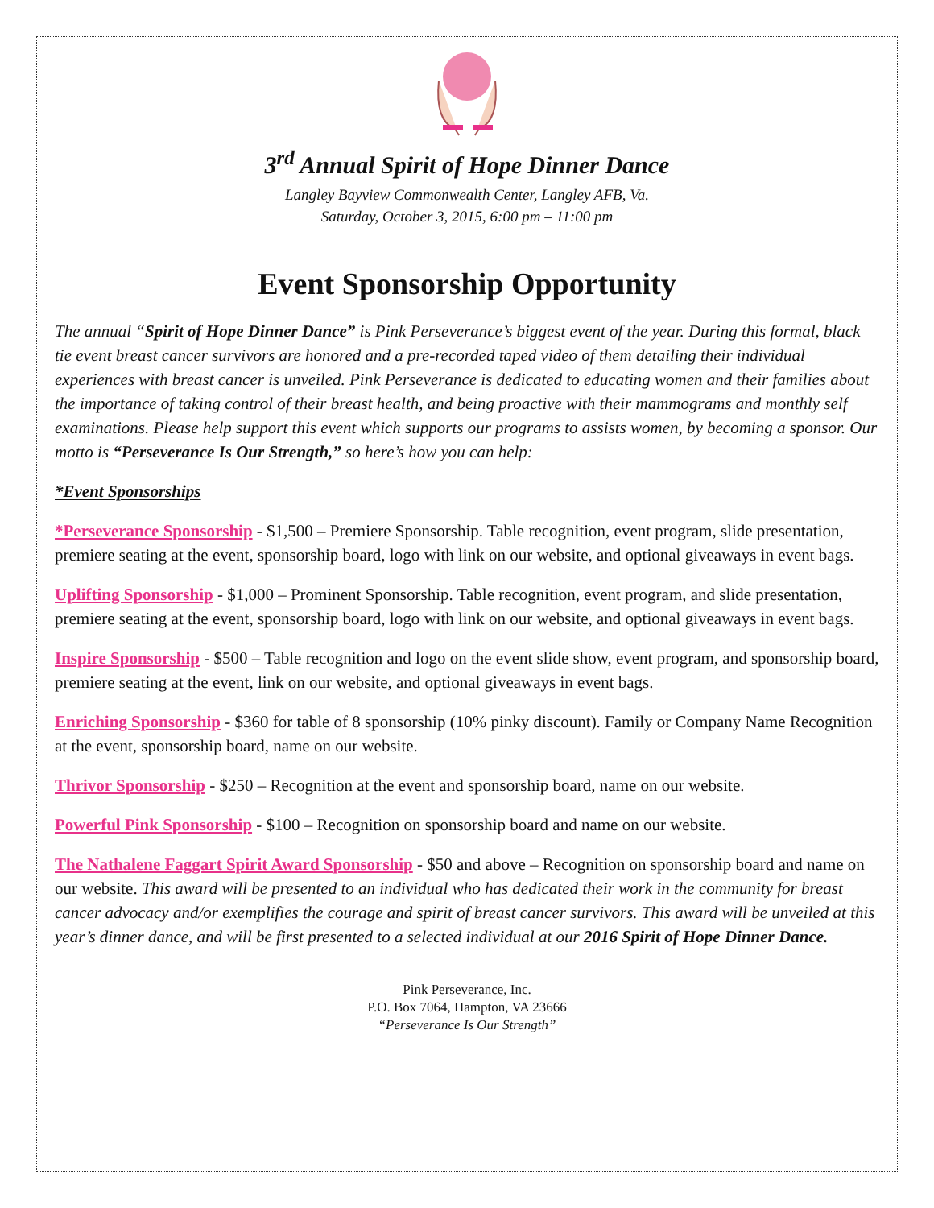3<sup>rd</sup> Annual Spirit of Hope Dinner Dance
Langley Bayview Commonwealth Center, Langley AFB, Va.
Saturday, October 3, 2015, 6:00 pm – 11:00 pm
Event Sponsorship Opportunity
The annual “Spirit of Hope Dinner Dance” is Pink Perseverance’s biggest event of the year. During this formal, black tie event breast cancer survivors are honored and a pre-recorded taped video of them detailing their individual experiences with breast cancer is unveiled. Pink Perseverance is dedicated to educating women and their families about the importance of taking control of their breast health, and being proactive with their mammograms and monthly self examinations. Please help support this event which supports our programs to assists women, by becoming a sponsor. Our motto is “Perseverance Is Our Strength,” so here’s how you can help:
*Event Sponsorships
*Perseverance Sponsorship - $1,500 – Premiere Sponsorship. Table recognition, event program, slide presentation, premiere seating at the event, sponsorship board, logo with link on our website, and optional giveaways in event bags.
Uplifting Sponsorship - $1,000 – Prominent Sponsorship. Table recognition, event program, and slide presentation, premiere seating at the event, sponsorship board, logo with link on our website, and optional giveaways in event bags.
Inspire Sponsorship - $500 – Table recognition and logo on the event slide show, event program, and sponsorship board, premiere seating at the event, link on our website, and optional giveaways in event bags.
Enriching Sponsorship - $360 for table of 8 sponsorship (10% pinky discount). Family or Company Name Recognition at the event, sponsorship board, name on our website.
Thrivor Sponsorship - $250 – Recognition at the event and sponsorship board, name on our website.
Powerful Pink Sponsorship - $100 – Recognition on sponsorship board and name on our website.
The Nathalene Faggart Spirit Award Sponsorship - $50 and above – Recognition on sponsorship board and name on our website. This award will be presented to an individual who has dedicated their work in the community for breast cancer advocacy and/or exemplifies the courage and spirit of breast cancer survivors. This award will be unveiled at this year’s dinner dance, and will be first presented to a selected individual at our 2016 Spirit of Hope Dinner Dance.
Pink Perseverance, Inc.
P.O. Box 7064, Hampton, VA 23666
“Perseverance Is Our Strength”